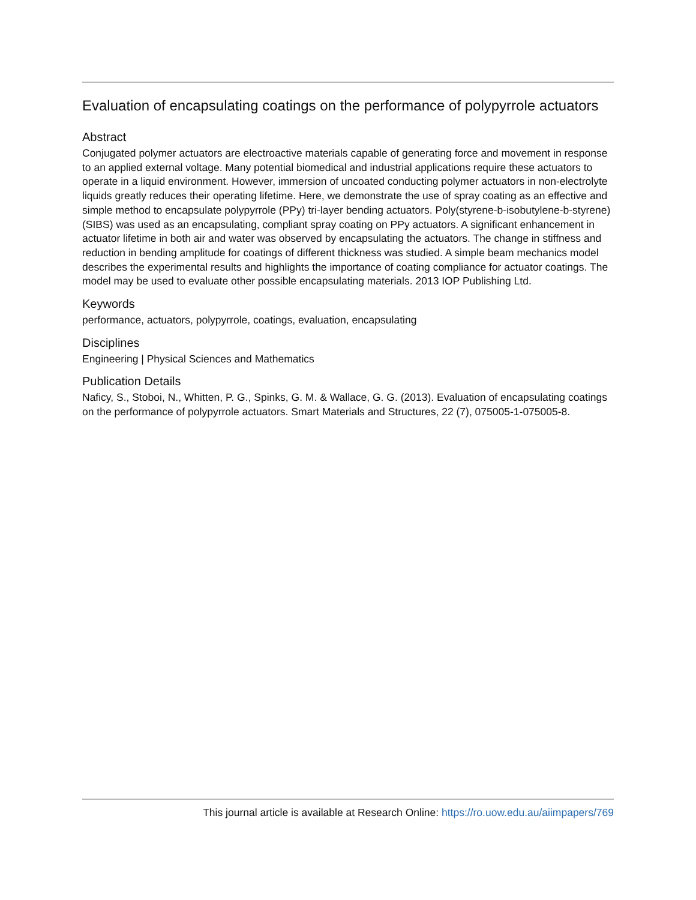Evaluation of encapsulating coatings on the performance of polypyrrole actuators
Abstract
Conjugated polymer actuators are electroactive materials capable of generating force and movement in response to an applied external voltage. Many potential biomedical and industrial applications require these actuators to operate in a liquid environment. However, immersion of uncoated conducting polymer actuators in non-electrolyte liquids greatly reduces their operating lifetime. Here, we demonstrate the use of spray coating as an effective and simple method to encapsulate polypyrrole (PPy) tri-layer bending actuators. Poly(styrene-b-isobutylene-b-styrene) (SIBS) was used as an encapsulating, compliant spray coating on PPy actuators. A significant enhancement in actuator lifetime in both air and water was observed by encapsulating the actuators. The change in stiffness and reduction in bending amplitude for coatings of different thickness was studied. A simple beam mechanics model describes the experimental results and highlights the importance of coating compliance for actuator coatings. The model may be used to evaluate other possible encapsulating materials. 2013 IOP Publishing Ltd.
Keywords
performance, actuators, polypyrrole, coatings, evaluation, encapsulating
Disciplines
Engineering | Physical Sciences and Mathematics
Publication Details
Naficy, S., Stoboi, N., Whitten, P. G., Spinks, G. M. & Wallace, G. G. (2013). Evaluation of encapsulating coatings on the performance of polypyrrole actuators. Smart Materials and Structures, 22 (7), 075005-1-075005-8.
This journal article is available at Research Online: https://ro.uow.edu.au/aiimpapers/769